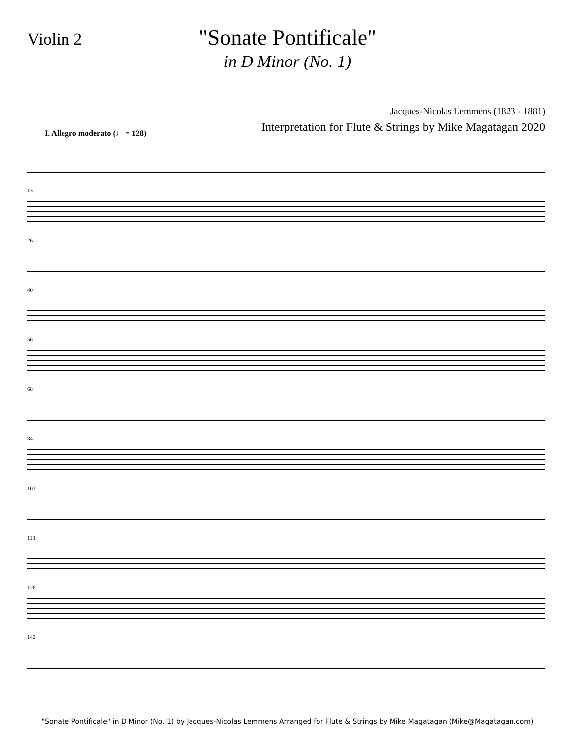Violin 2
"Sonate Pontificale"
in D Minor (No. 1)
Jacques-Nicolas Lemmens (1823 - 1881)
Interpretation for Flute & Strings by Mike Magatagan 2020
I. Allegro moderato (♩ = 128)
13
26
40
56
68
84
101
113
126
142
"Sonate Pontificale" in D Minor (No. 1) by Jacques-Nicolas Lemmens Arranged for Flute & Strings by Mike Magatagan (Mike@Magatagan.com)